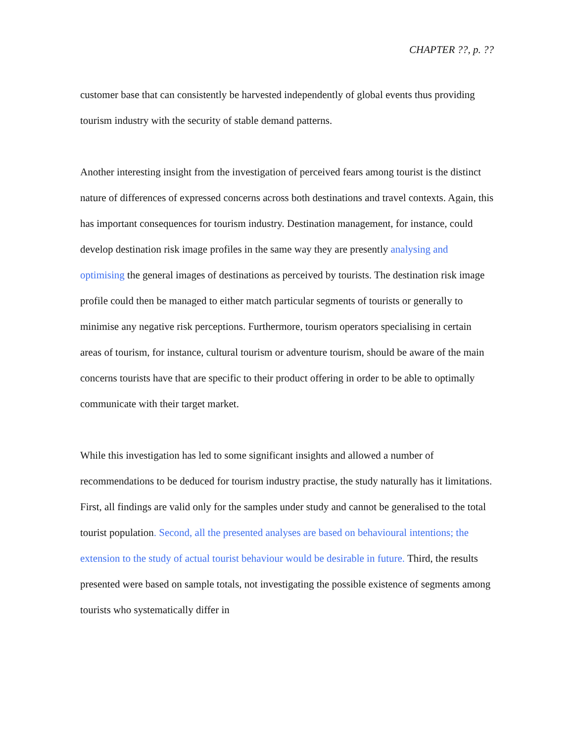CHAPTER ??, p. ??
customer base that can consistently be harvested independently of global events thus providing tourism industry with the security of stable demand patterns.
Another interesting insight from the investigation of perceived fears among tourist is the distinct nature of differences of expressed concerns across both destinations and travel contexts. Again, this has important consequences for tourism industry. Destination management, for instance, could develop destination risk image profiles in the same way they are presently analysing and optimising the general images of destinations as perceived by tourists. The destination risk image profile could then be managed to either match particular segments of tourists or generally to minimise any negative risk perceptions. Furthermore, tourism operators specialising in certain areas of tourism, for instance, cultural tourism or adventure tourism, should be aware of the main concerns tourists have that are specific to their product offering in order to be able to optimally communicate with their target market.
While this investigation has led to some significant insights and allowed a number of recommendations to be deduced for tourism industry practise, the study naturally has it limitations. First, all findings are valid only for the samples under study and cannot be generalised to the total tourist population. Second, all the presented analyses are based on behavioural intentions; the extension to the study of actual tourist behaviour would be desirable in future. Third, the results presented were based on sample totals, not investigating the possible existence of segments among tourists who systematically differ in